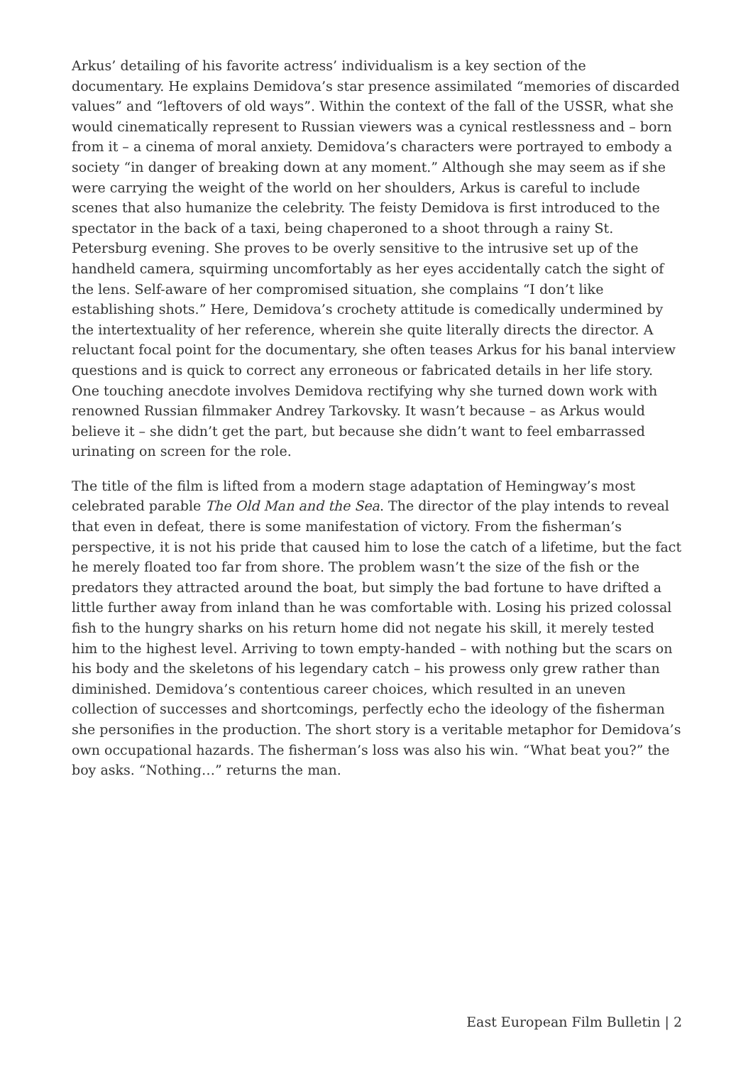Arkus’ detailing of his favorite actress’ individualism is a key section of the documentary. He explains Demidova’s star presence assimilated “memories of discarded values” and “leftovers of old ways”. Within the context of the fall of the USSR, what she would cinematically represent to Russian viewers was a cynical restlessness and – born from it – a cinema of moral anxiety. Demidova’s characters were portrayed to embody a society “in danger of breaking down at any moment.” Although she may seem as if she were carrying the weight of the world on her shoulders, Arkus is careful to include scenes that also humanize the celebrity. The feisty Demidova is first introduced to the spectator in the back of a taxi, being chaperoned to a shoot through a rainy St. Petersburg evening. She proves to be overly sensitive to the intrusive set up of the handheld camera, squirming uncomfortably as her eyes accidentally catch the sight of the lens. Self-aware of her compromised situation, she complains “I don’t like establishing shots.” Here, Demidova’s crochety attitude is comedically undermined by the intertextuality of her reference, wherein she quite literally directs the director. A reluctant focal point for the documentary, she often teases Arkus for his banal interview questions and is quick to correct any erroneous or fabricated details in her life story. One touching anecdote involves Demidova rectifying why she turned down work with renowned Russian filmmaker Andrey Tarkovsky. It wasn’t because – as Arkus would believe it – she didn’t get the part, but because she didn’t want to feel embarrassed urinating on screen for the role.
The title of the film is lifted from a modern stage adaptation of Hemingway’s most celebrated parable The Old Man and the Sea. The director of the play intends to reveal that even in defeat, there is some manifestation of victory. From the fisherman’s perspective, it is not his pride that caused him to lose the catch of a lifetime, but the fact he merely floated too far from shore. The problem wasn’t the size of the fish or the predators they attracted around the boat, but simply the bad fortune to have drifted a little further away from inland than he was comfortable with. Losing his prized colossal fish to the hungry sharks on his return home did not negate his skill, it merely tested him to the highest level. Arriving to town empty-handed – with nothing but the scars on his body and the skeletons of his legendary catch – his prowess only grew rather than diminished. Demidova’s contentious career choices, which resulted in an uneven collection of successes and shortcomings, perfectly echo the ideology of the fisherman she personifies in the production. The short story is a veritable metaphor for Demidova’s own occupational hazards. The fisherman’s loss was also his win. “What beat you?” the boy asks. “Nothing…” returns the man.
East European Film Bulletin | 2